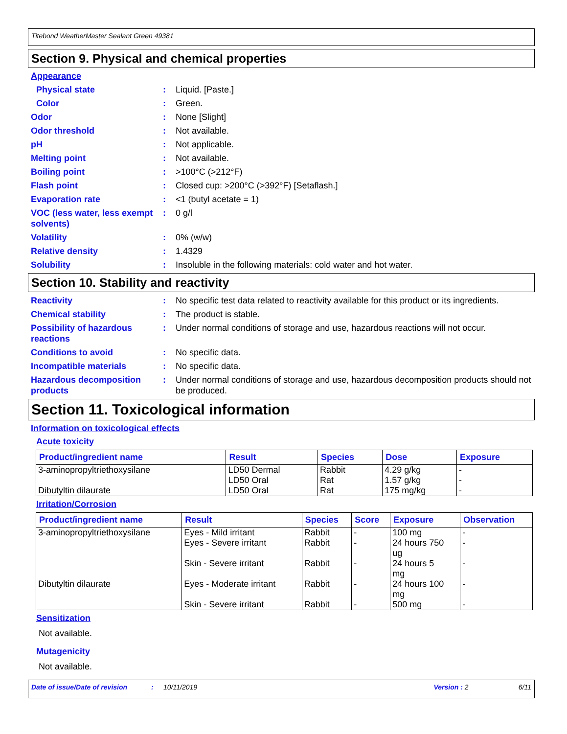Titebond WeatherMaster Sealant Green 49381
Section 9. Physical and chemical properties
Appearance
Physical state : Liquid. [Paste.]
Color : Green.
Odor : None [Slight]
Odor threshold : Not available.
pH : Not applicable.
Melting point : Not available.
Boiling point : >100°C (>212°F)
Flash point : Closed cup: >200°C (>392°F) [Setaflash.]
Evaporation rate : <1 (butyl acetate = 1)
VOC (less water, less exempt solvents)
: 0 g/l
Volatility : 0% (w/w)
Relative density : 1.4329
Solubility : Insoluble in the following materials: cold water and hot water.
Section 10. Stability and reactivity
Reactivity : No specific test data related to reactivity available for this product or its ingredients.
Chemical stability : The product is stable.
Possibility of hazardous reactions
: Under normal conditions of storage and use, hazardous reactions will not occur.
Conditions to avoid : No specific data.
Incompatible materials : No specific data.
Hazardous decomposition products
: Under normal conditions of storage and use, hazardous decomposition products should not be produced.
Section 11. Toxicological information
Information on toxicological effects
Acute toxicity
| Product/ingredient name | Result | Species | Dose | Exposure |
| --- | --- | --- | --- | --- |
| 3-aminopropyltriethoxysilane Dibutyltin dilaurate | LD50 Dermal LD50 Oral LD50 Oral | Rabbit Rat Rat | 4.29 g/kg 1.57 g/kg 175 mg/kg | - - - |
Irritation/Corrosion
| Product/ingredient name | Result | Species | Score | Exposure | Observation |
| --- | --- | --- | --- | --- | --- |
| 3-aminopropyltriethoxysilane Dibutyltin dilaurate | Eyes - Mild irritant Eyes - Severe irritant Skin - Severe irritant Eyes - Moderate irritant Skin - Severe irritant | Rabbit Rabbit Rabbit Rabbit Rabbit | - - - - - | 100 mg 24 hours 750 ug 24 hours 5 mg 24 hours 100 mg 500 mg | - - - - - |
Sensitization
Not available.
Mutagenicity
Not available.
Date of issue/Date of revision: 10/11/2019 Version : 2 6/11